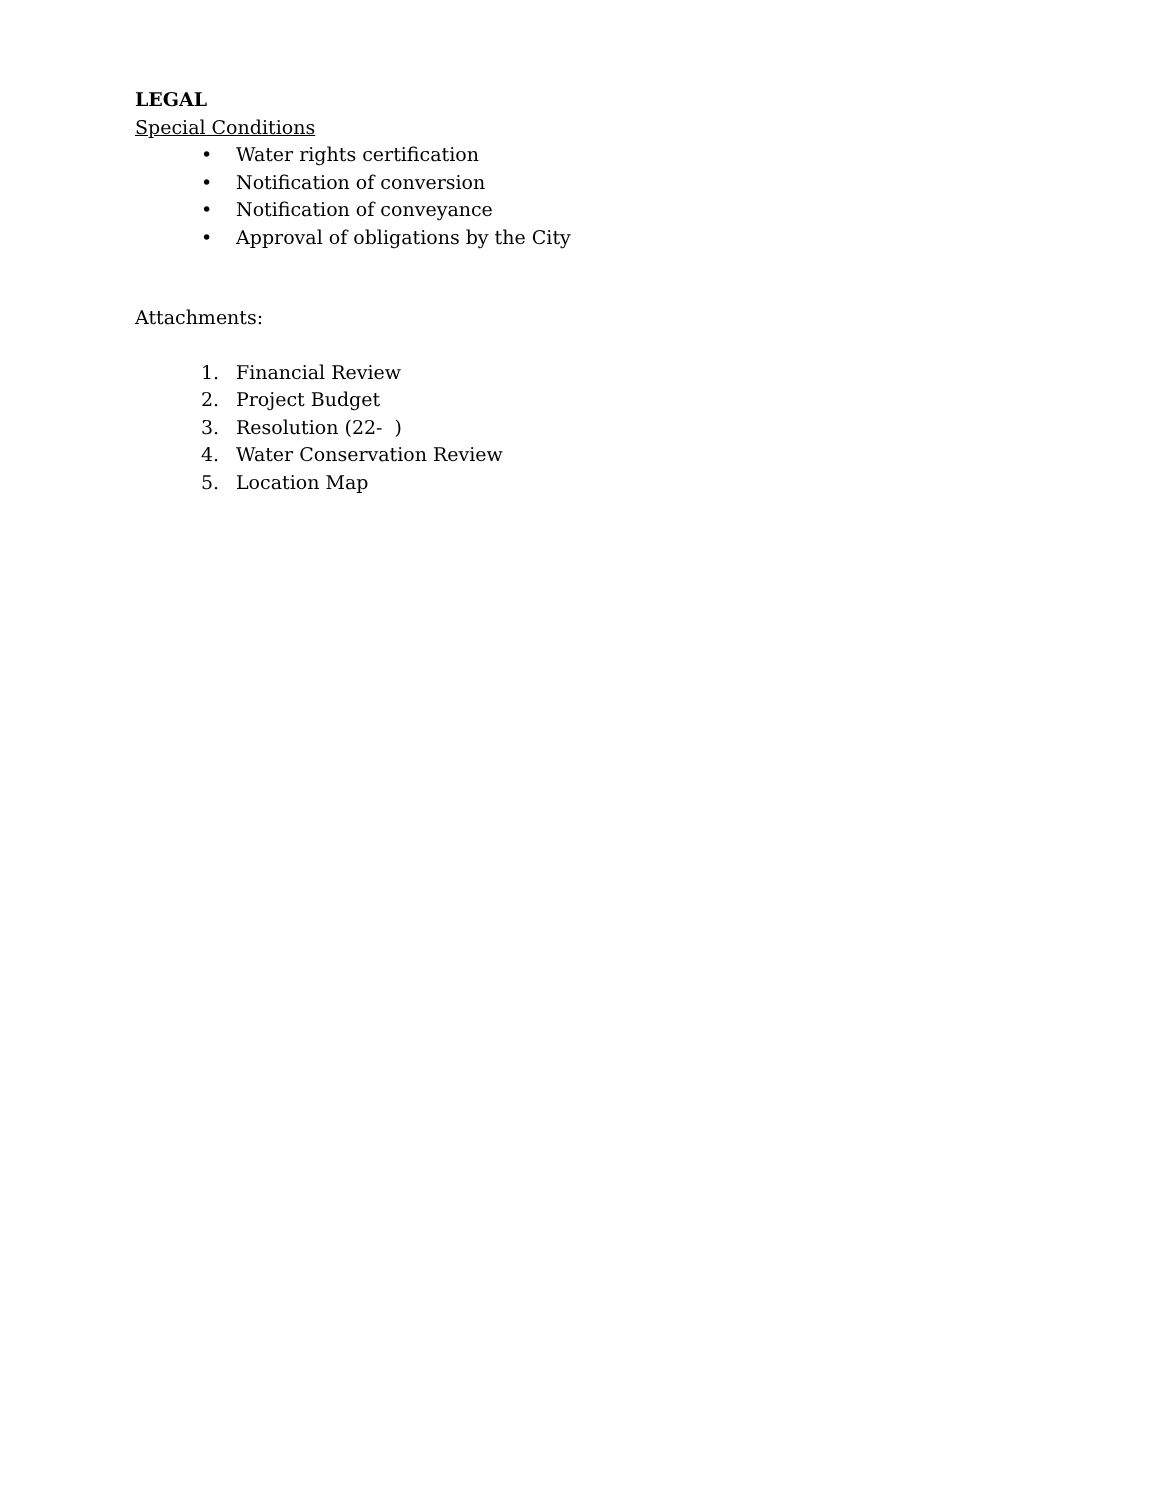LEGAL
Special Conditions
• Water rights certification
• Notification of conversion
• Notification of conveyance
• Approval of obligations by the City
Attachments:
1. Financial Review
2. Project Budget
3. Resolution (22- )
4. Water Conservation Review
5. Location Map